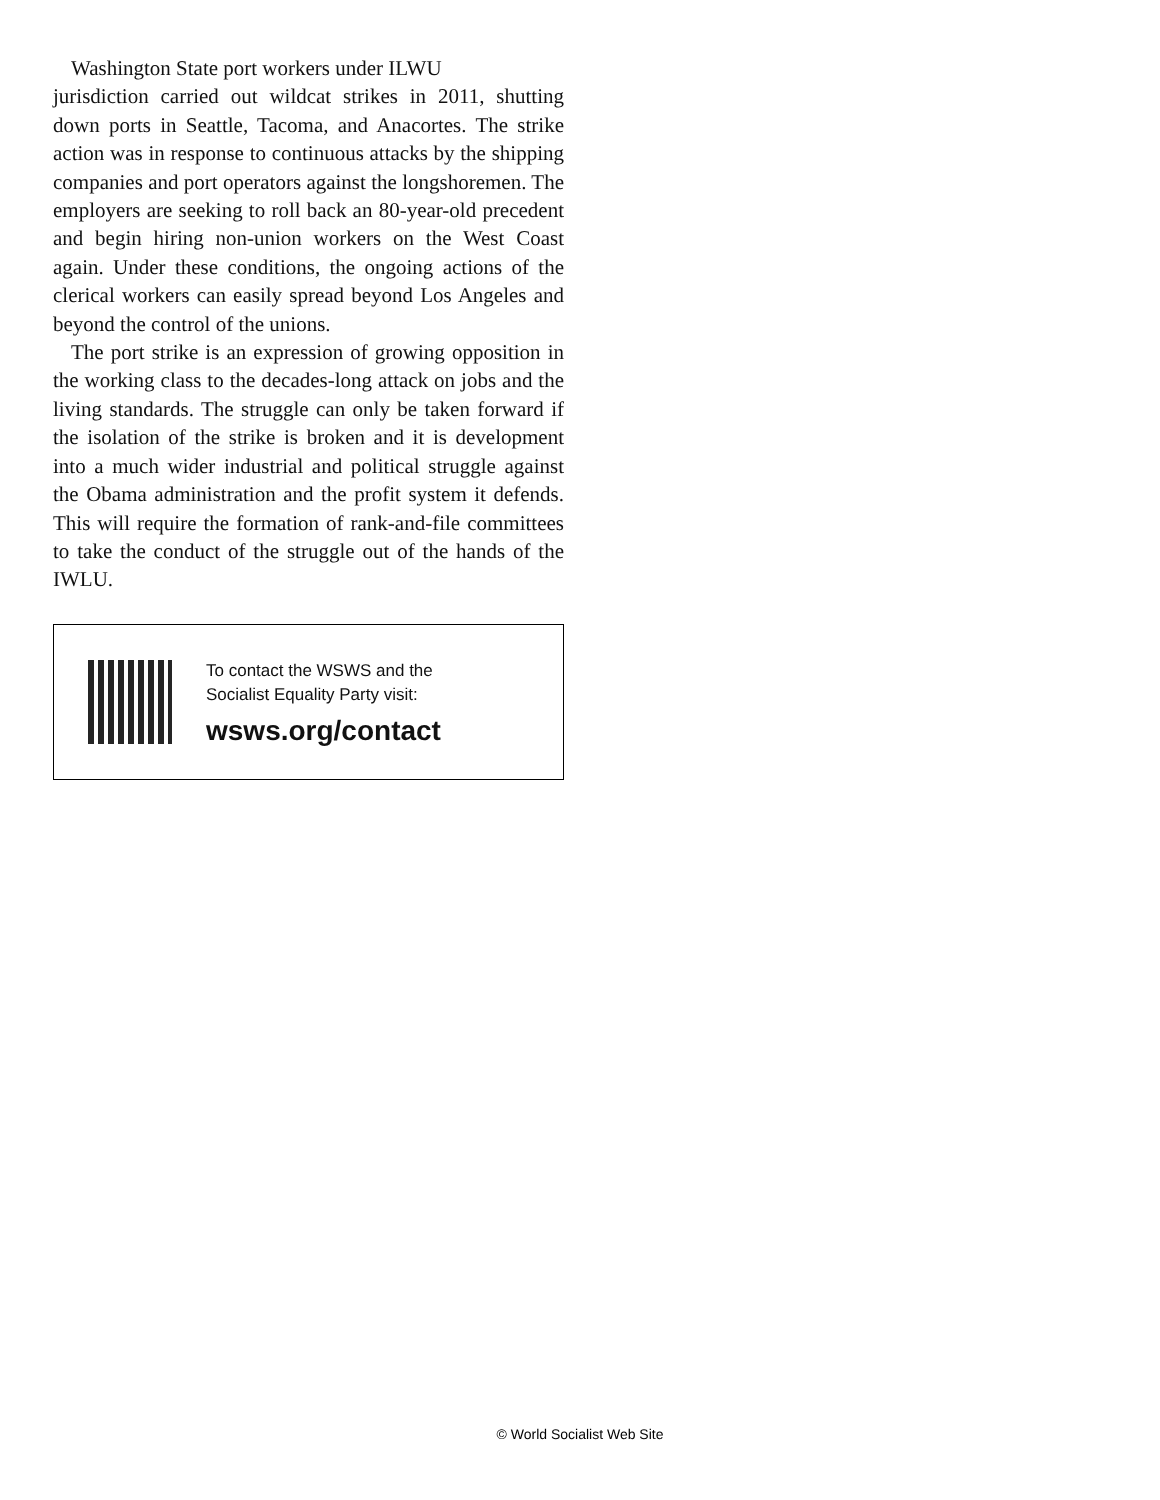Washington State port workers under ILWU
jurisdiction carried out wildcat strikes in 2011, shutting down ports in Seattle, Tacoma, and Anacortes. The strike action was in response to continuous attacks by the shipping companies and port operators against the longshoremen. The employers are seeking to roll back an 80-year-old precedent and begin hiring non-union workers on the West Coast again. Under these conditions, the ongoing actions of the clerical workers can easily spread beyond Los Angeles and beyond the control of the unions.
The port strike is an expression of growing opposition in the working class to the decades-long attack on jobs and the living standards. The struggle can only be taken forward if the isolation of the strike is broken and it is development into a much wider industrial and political struggle against the Obama administration and the profit system it defends. This will require the formation of rank-and-file committees to take the conduct of the struggle out of the hands of the IWLU.
To contact the WSWS and the
Socialist Equality Party visit:
wsws.org/contact
© World Socialist Web Site